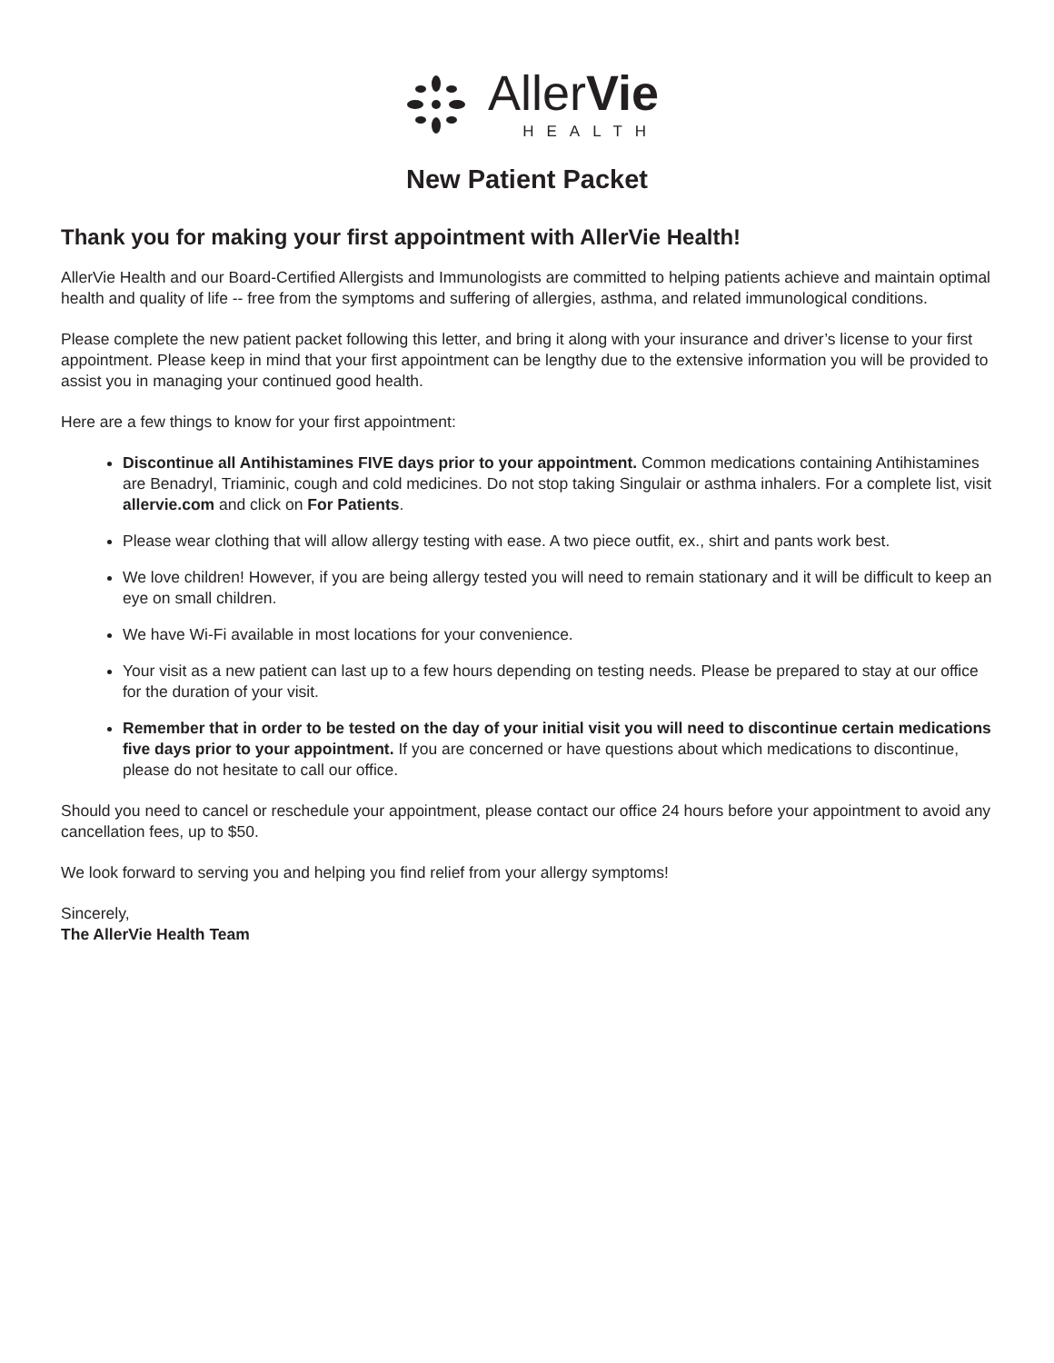AllerVie
HEALTH
New Patient Packet
Thank you for making your first appointment with AllerVie Health!
AllerVie Health and our Board-Certified Allergists and Immunologists are committed to helping patients achieve and maintain optimal health and quality of life -- free from the symptoms and suffering of allergies, asthma, and related immunological conditions.
Please complete the new patient packet following this letter, and bring it along with your insurance and driver’s license to your first appointment. Please keep in mind that your first appointment can be lengthy due to the extensive information you will be provided to assist you in managing your continued good health.
Here are a few things to know for your first appointment:
Discontinue all Antihistamines FIVE days prior to your appointment. Common medications containing Antihistamines are Benadryl, Triaminic, cough and cold medicines. Do not stop taking Singulair or asthma inhalers. For a complete list, visit allervie.com and click on For Patients.
Please wear clothing that will allow allergy testing with ease. A two piece outfit, ex., shirt and pants work best.
We love children! However, if you are being allergy tested you will need to remain stationary and it will be difficult to keep an eye on small children.
We have Wi-Fi available in most locations for your convenience.
Your visit as a new patient can last up to a few hours depending on testing needs. Please be prepared to stay at our office for the duration of your visit.
Remember that in order to be tested on the day of your initial visit you will need to discontinue certain medications five days prior to your appointment. If you are concerned or have questions about which medications to discontinue, please do not hesitate to call our office.
Should you need to cancel or reschedule your appointment, please contact our office 24 hours before your appointment to avoid any cancellation fees, up to $50.
We look forward to serving you and helping you find relief from your allergy symptoms!
Sincerely,
The AllerVie Health Team